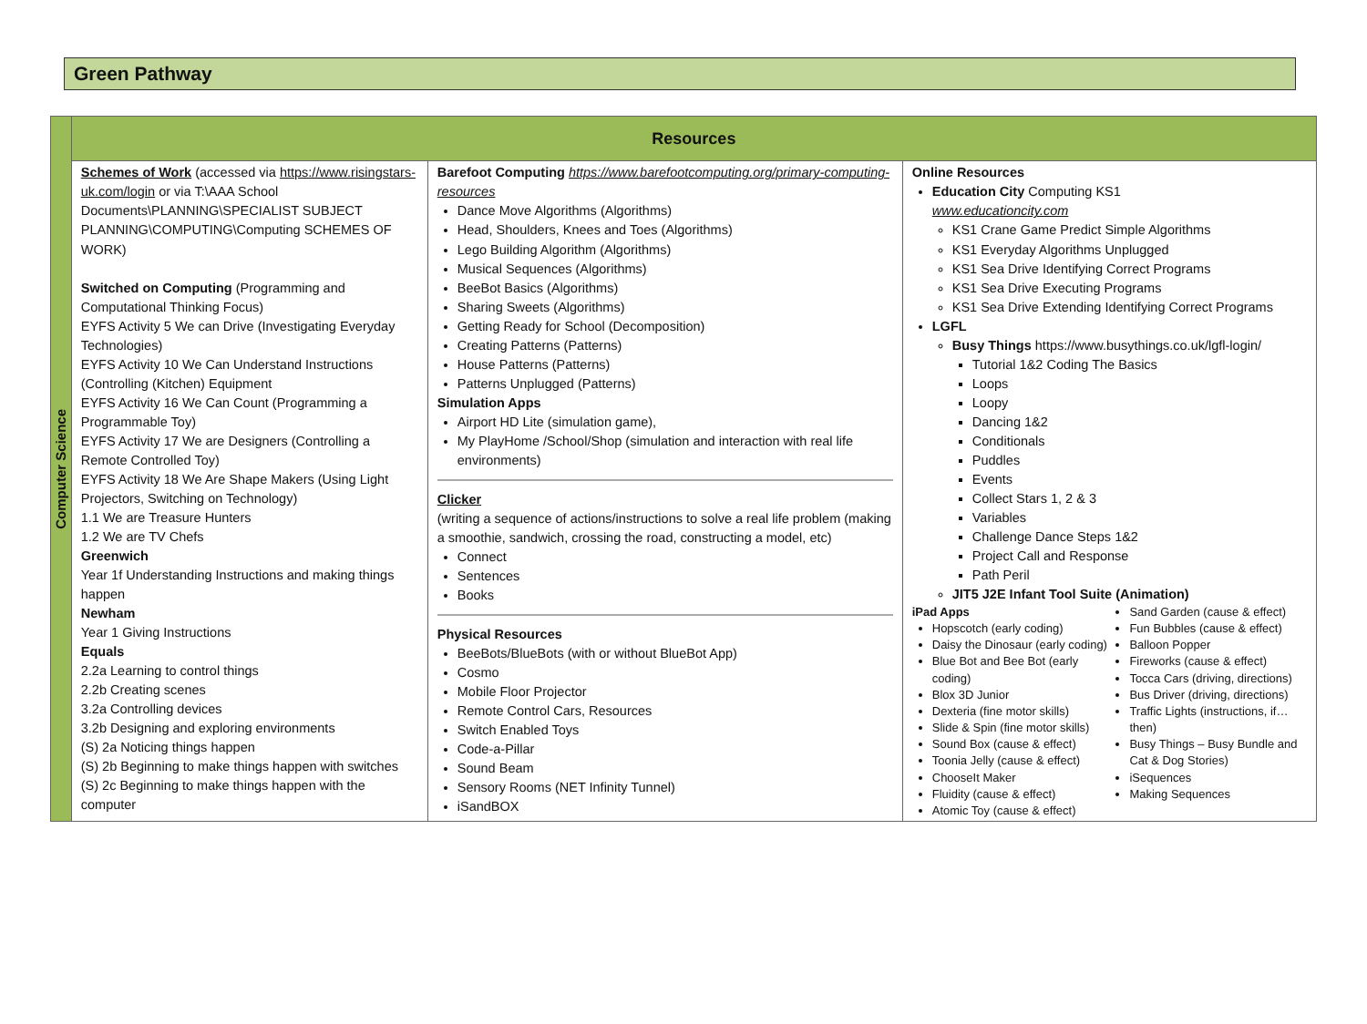Green Pathway
| Computer Science | Resources | | |
| | Schemes of Work (accessed via https://www.risingstars-uk.com/login or via T:\AAA School Documents\PLANNING\SPECIALIST SUBJECT PLANNING\COMPUTING\Computing SCHEMES OF WORK) Switched on Computing (Programming and Computational Thinking Focus) EYFS Activity 5 We can Drive (Investigating Everyday Technologies) EYFS Activity 10 We Can Understand Instructions (Controlling (Kitchen) Equipment EYFS Activity 16 We Can Count (Programming a Programmable Toy) EYFS Activity 17 We are Designers (Controlling a Remote Controlled Toy) EYFS Activity 18 We Are Shape Makers (Using Light Projectors, Switching on Technology) 1.1 We are Treasure Hunters 1.2 We are TV Chefs Greenwich Year 1f Understanding Instructions and making things happen Newham Year 1 Giving Instructions Equals 2.2a Learning to control things 2.2b Creating scenes 3.2a Controlling devices 3.2b Designing and exploring environments (S) 2a Noticing things happen (S) 2b Beginning to make things happen with switches (S) 2c Beginning to make things happen with the computer | Barefoot Computing https://www.barefootcomputing.org/primary-computing-resources Dance Move Algorithms (Algorithms) Head, Shoulders, Knees and Toes (Algorithms) Lego Building Algorithm (Algorithms) Musical Sequences (Algorithms) BeeBot Basics (Algorithms) Sharing Sweets (Algorithms) Getting Ready for School (Decomposition) Creating Patterns (Patterns) House Patterns (Patterns) Patterns Unplugged (Patterns) Simulation Apps Airport HD Lite (simulation game), My PlayHome /School/Shop (simulation and interaction with real life environments) Clicker (writing a sequence of actions/instructions to solve a real life problem (making a smoothie, sandwich, crossing the road, constructing a model, etc) Connect Sentences Books Physical Resources BeeBots/BlueBots (with or without BlueBot App) Cosmo Mobile Floor Projector Remote Control Cars, Resources Switch Enabled Toys Code-a-Pillar Sound Beam Sensory Rooms (NET Infinity Tunnel) iSandBOX | Online Resources Education City Computing KS1 www.educationcity.com KS1 Crane Game Predict Simple Algorithms KS1 Everyday Algorithms Unplugged KS1 Sea Drive Identifying Correct Programs KS1 Sea Drive Executing Programs KS1 Sea Drive Extending Identifying Correct Programs LGFL Busy Things https://www.busythings.co.uk/lgfl-login/ Tutorial 1&2 Coding The Basics Loops Loopy Dancing 1&2 Conditionals Puddles Events Collect Stars 1, 2 & 3 Variables Challenge Dance Steps 1&2 Project Call and Response Path Peril JIT5 J2E Infant Tool Suite (Animation) iPad Apps Hopscotch (early coding) Daisy the Dinosaur (early coding) Blue Bot and Bee Bot (early coding) Blox 3D Junior Dexteria (fine motor skills) Slide & Spin (fine motor skills) Sound Box (cause & effect) Toonia Jelly (cause & effect) ChooseIt Maker Fluidity (cause & effect) Atomic Toy (cause & effect) Sand Garden (cause & effect) Fun Bubbles (cause & effect) Balloon Popper Fireworks (cause & effect) Tocca Cars (driving, directions) Bus Driver (driving, directions) Traffic Lights (instructions, if… then) Busy Things – Busy Bundle and Cat & Dog Stories) iSequences Making Sequences |